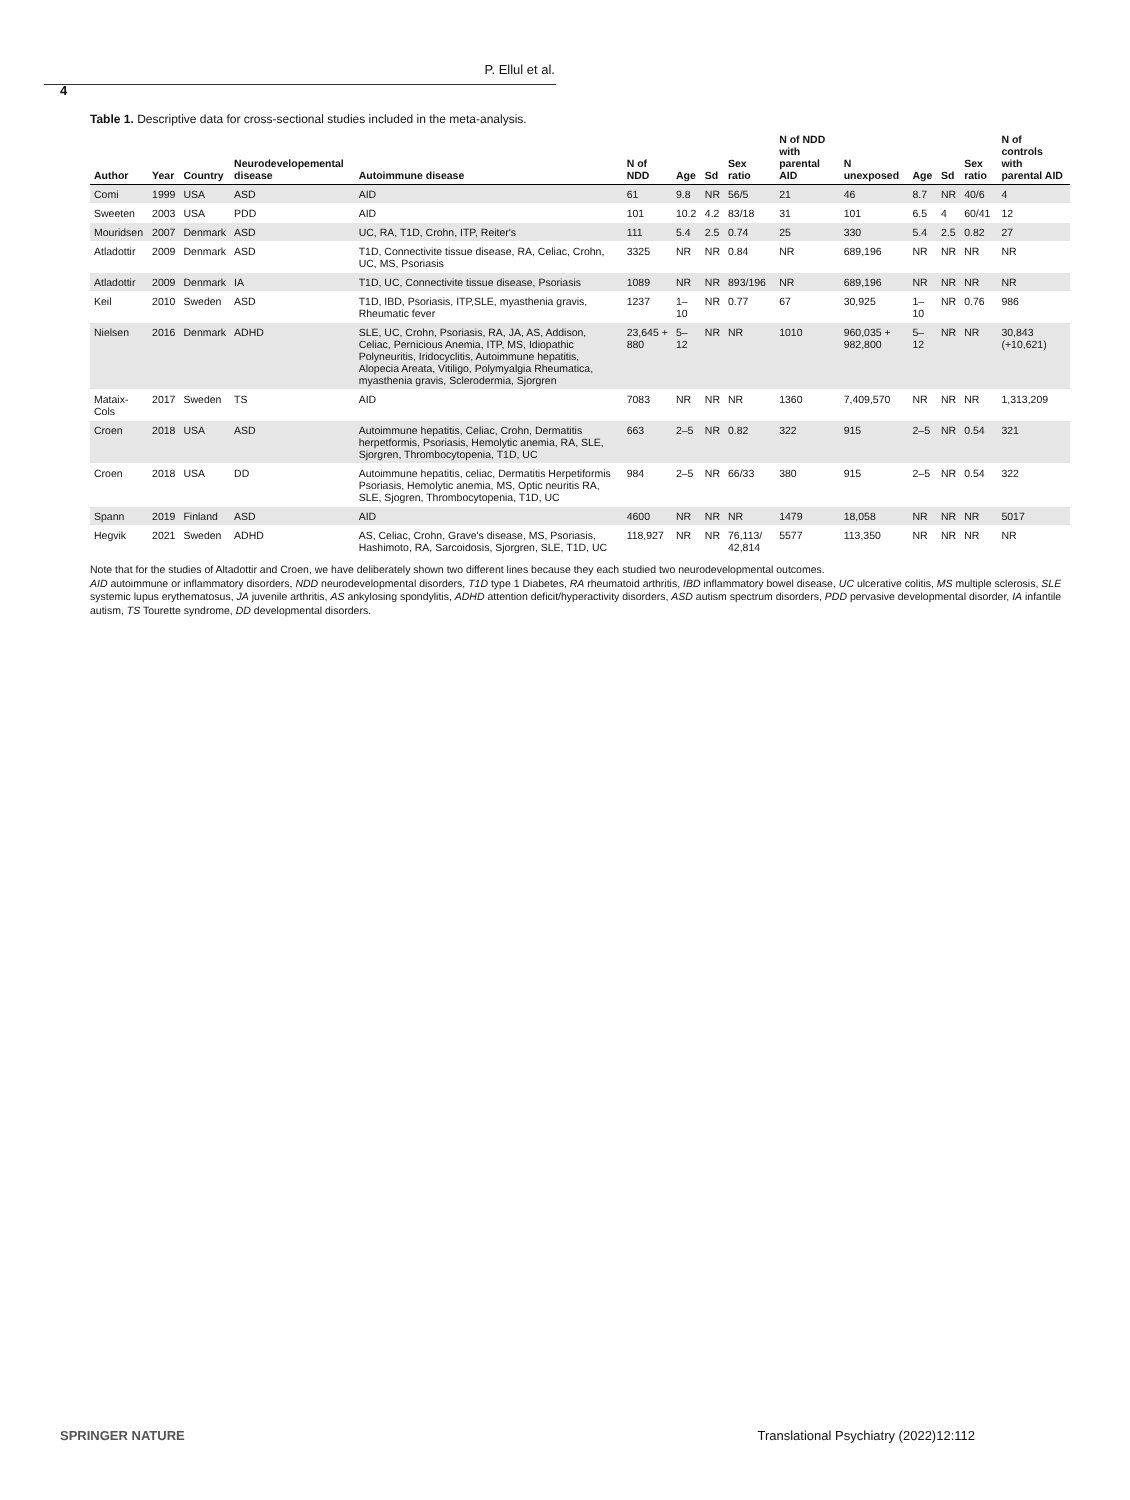P. Ellul et al.
4
Table 1. Descriptive data for cross-sectional studies included in the meta-analysis.
| Author | Year | Country | Neurodevelopemental disease | Autoimmune disease | N of NDD | Age | Sd | Sex ratio | N of NDD with parental AID | N unexposed | Age | Sd | Sex ratio | N of controls with parental AID |
| --- | --- | --- | --- | --- | --- | --- | --- | --- | --- | --- | --- | --- | --- | --- |
| Comi | 1999 | USA | ASD | AID | 61 | 9.8 | NR | 56/5 | 21 | 46 | 8.7 | NR | 40/6 | 4 |
| Sweeten | 2003 | USA | PDD | AID | 101 | 10.2 | 4.2 | 83/18 | 31 | 101 | 6.5 | 4 | 60/41 | 12 |
| Mouridsen | 2007 | Denmark | ASD | UC, RA, T1D, Crohn, ITP, Reiter's | 111 | 5.4 | 2.5 | 0.74 | 25 | 330 | 5.4 | 2.5 | 0.82 | 27 |
| Atladottir | 2009 | Denmark | ASD | T1D, Connectivite tissue disease, RA, Celiac, Crohn, UC, MS, Psoriasis | 3325 | NR | NR | 0.84 | NR | 689,196 | NR | NR | NR | NR |
| Atladottir | 2009 | Denmark | IA | T1D, UC, Connectivite tissue disease, Psoriasis | 1089 | NR | NR | 893/196 | NR | 689,196 | NR | NR | NR | NR |
| Keil | 2010 | Sweden | ASD | T1D, IBD, Psoriasis, ITP,SLE, myasthenia gravis, Rheumatic fever | 1237 | 1–10 | NR | 0.77 | 67 | 30,925 | 1–10 | NR | 0.76 | 986 |
| Nielsen | 2016 | Denmark | ADHD | SLE, UC, Crohn, Psoriasis, RA, JA, AS, Addison, Celiac, Pernicious Anemia, ITP, MS, Idiopathic Polyneuritis, Iridocyclitis, Autoimmune hepatitis, Alopecia Areata, Vitiligo, Polymyalgia Rheumatica, myasthenia gravis, Sclerodermia, Sjorgren | 23,645 + 880 | 5–12 | NR | NR | 1010 | 960,035 + 982,800 | 5–12 | NR | NR | 30,843 (+10,621) |
| Mataix-Cols | 2017 | Sweden | TS | AID | 7083 | NR | NR | NR | 1360 | 7,409,570 | NR | NR | NR | 1,313,209 |
| Croen | 2018 | USA | ASD | Autoimmune hepatitis, Celiac, Crohn, Dermatitis herpetformis, Psoriasis, Hemolytic anemia, RA, SLE, Sjorgren, Thrombocytopenia, T1D, UC | 663 | 2–5 | NR | 0.82 | 322 | 915 | 2–5 | NR | 0.54 | 321 |
| Croen | 2018 | USA | DD | Autoimmune hepatitis, celiac, Dermatitis Herpetiformis Psoriasis, Hemolytic anemia, MS, Optic neuritis RA, SLE, Sjogren, Thrombocytopenia, T1D, UC | 984 | 2–5 | NR | 66/33 | 380 | 915 | 2–5 | NR | 0.54 | 322 |
| Spann | 2019 | Finland | ASD | AID | 4600 | NR | NR | NR | 1479 | 18,058 | NR | NR | NR | 5017 |
| Hegvik | 2021 | Sweden | ADHD | AS, Celiac, Crohn, Grave's disease, MS, Psoriasis, Hashimoto, RA, Sarcoidosis, Sjorgren, SLE, T1D, UC | 118,927 | NR | NR | 76,113/ 42,814 | 5577 | 113,350 | NR | NR | NR | NR |
Note that for the studies of Altadottir and Croen, we have deliberately shown two different lines because they each studied two neurodevelopmental outcomes.
AID autoimmune or inflammatory disorders, NDD neurodevelopmental disorders, T1D type 1 Diabetes, RA rheumatoid arthritis, IBD inflammatory bowel disease, UC ulcerative colitis, MS multiple sclerosis, SLE systemic lupus erythematosus, JA juvenile arthritis, AS ankylosing spondylitis, ADHD attention deficit/hyperactivity disorders, ASD autism spectrum disorders, PDD pervasive developmental disorder, IA infantile autism, TS Tourette syndrome, DD developmental disorders.
SPRINGER NATURE Translational Psychiatry (2022)12:112